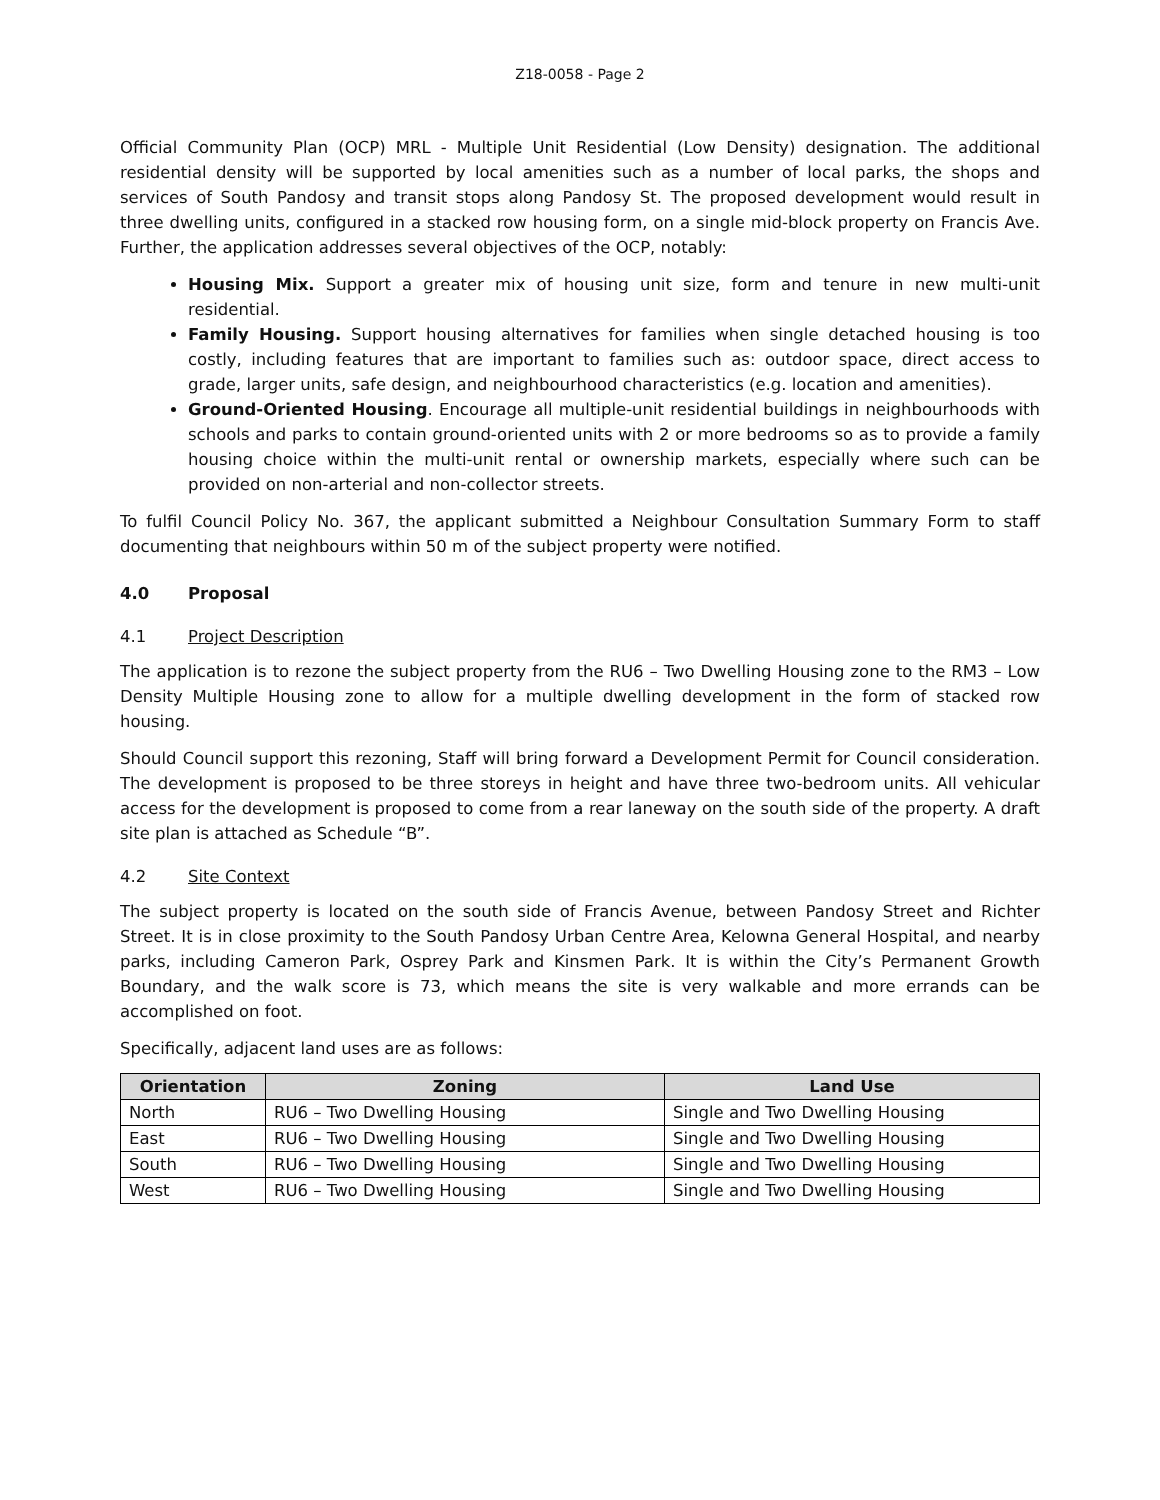Z18-0058 - Page 2
Official Community Plan (OCP) MRL - Multiple Unit Residential (Low Density) designation. The additional residential density will be supported by local amenities such as a number of local parks, the shops and services of South Pandosy and transit stops along Pandosy St. The proposed development would result in three dwelling units, configured in a stacked row housing form, on a single mid-block property on Francis Ave. Further, the application addresses several objectives of the OCP, notably:
Housing Mix. Support a greater mix of housing unit size, form and tenure in new multi-unit residential.
Family Housing. Support housing alternatives for families when single detached housing is too costly, including features that are important to families such as: outdoor space, direct access to grade, larger units, safe design, and neighbourhood characteristics (e.g. location and amenities).
Ground-Oriented Housing. Encourage all multiple-unit residential buildings in neighbourhoods with schools and parks to contain ground-oriented units with 2 or more bedrooms so as to provide a family housing choice within the multi-unit rental or ownership markets, especially where such can be provided on non-arterial and non-collector streets.
To fulfil Council Policy No. 367, the applicant submitted a Neighbour Consultation Summary Form to staff documenting that neighbours within 50 m of the subject property were notified.
4.0 Proposal
4.1 Project Description
The application is to rezone the subject property from the RU6 – Two Dwelling Housing zone to the RM3 – Low Density Multiple Housing zone to allow for a multiple dwelling development in the form of stacked row housing.
Should Council support this rezoning, Staff will bring forward a Development Permit for Council consideration. The development is proposed to be three storeys in height and have three two-bedroom units. All vehicular access for the development is proposed to come from a rear laneway on the south side of the property. A draft site plan is attached as Schedule “B”.
4.2 Site Context
The subject property is located on the south side of Francis Avenue, between Pandosy Street and Richter Street. It is in close proximity to the South Pandosy Urban Centre Area, Kelowna General Hospital, and nearby parks, including Cameron Park, Osprey Park and Kinsmen Park. It is within the City’s Permanent Growth Boundary, and the walk score is 73, which means the site is very walkable and more errands can be accomplished on foot.
Specifically, adjacent land uses are as follows:
| Orientation | Zoning | Land Use |
| --- | --- | --- |
| North | RU6 – Two Dwelling Housing | Single and Two Dwelling Housing |
| East | RU6 – Two Dwelling Housing | Single and Two Dwelling Housing |
| South | RU6 – Two Dwelling Housing | Single and Two Dwelling Housing |
| West | RU6 – Two Dwelling Housing | Single and Two Dwelling Housing |